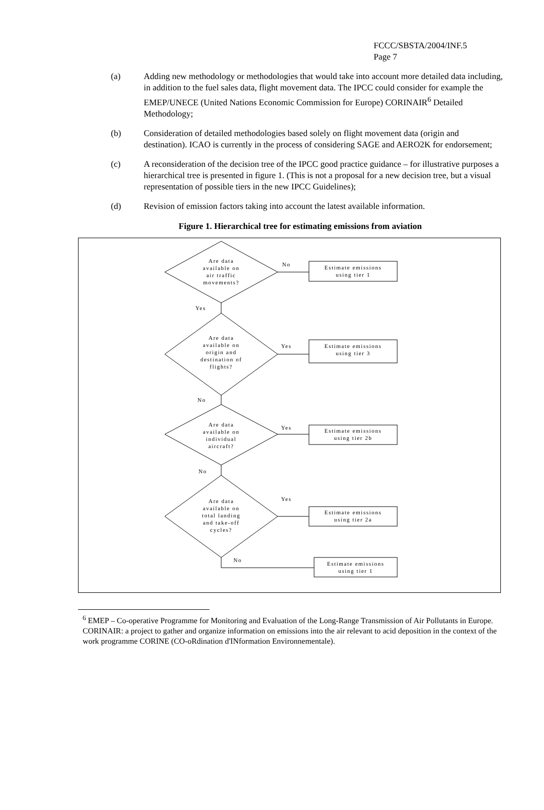FCCC/SBSTA/2004/INF.5
Page 7
(a) Adding new methodology or methodologies that would take into account more detailed data including, in addition to the fuel sales data, flight movement data. The IPCC could consider for example the EMEP/UNECE (United Nations Economic Commission for Europe) CORINAIR<sup>6</sup> Detailed Methodology;
(b) Consideration of detailed methodologies based solely on flight movement data (origin and destination). ICAO is currently in the process of considering SAGE and AERO2K for endorsement;
(c) A reconsideration of the decision tree of the IPCC good practice guidance – for illustrative purposes a hierarchical tree is presented in figure 1. (This is not a proposal for a new decision tree, but a visual representation of possible tiers in the new IPCC Guidelines);
(d) Revision of emission factors taking into account the latest available information.
Figure 1. Hierarchical tree for estimating emissions from aviation
Are data
available on
air traffic
movements?
No
Estimate emissions
using tier 1
Yes
Are data
available on
origin and
destination of
flights?
Yes
Estimate emissions
using tier 3
No
Are data
available on
individual
aircraft?
Yes
Estimate emissions
using tier 2b
No
Are data
available on
total landing
and take-off
cycles?
Yes
Estimate emissions
using tier 2a
No
Estimate emissions
using tier 1
<sup>6</sup> EMEP – Co-operative Programme for Monitoring and Evaluation of the Long-Range Transmission of Air Pollutants in Europe. CORINAIR: a project to gather and organize information on emissions into the air relevant to acid deposition in the context of the work programme CORINE (CO-oRdination d'INformation Environnementale).